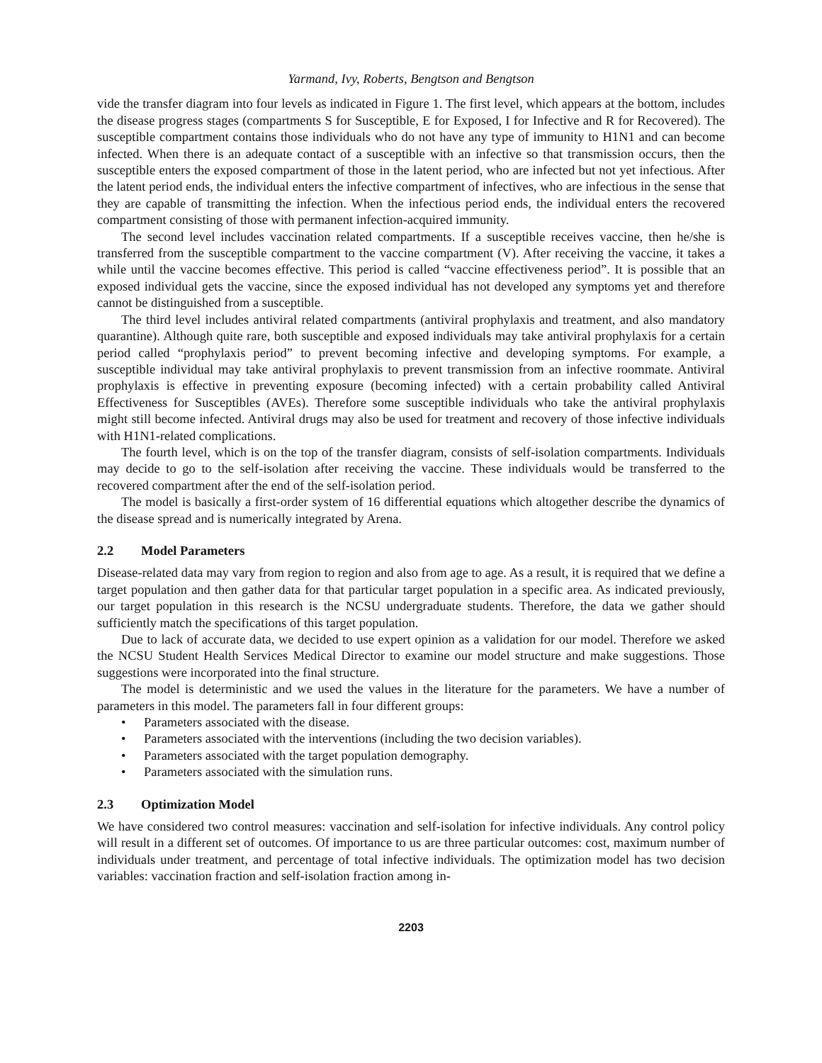Yarmand, Ivy, Roberts, Bengtson and Bengtson
vide the transfer diagram into four levels as indicated in Figure 1. The first level, which appears at the bottom, includes the disease progress stages (compartments S for Susceptible, E for Exposed, I for Infective and R for Recovered). The susceptible compartment contains those individuals who do not have any type of immunity to H1N1 and can become infected. When there is an adequate contact of a susceptible with an infective so that transmission occurs, then the susceptible enters the exposed compartment of those in the latent period, who are infected but not yet infectious. After the latent period ends, the individual enters the infective compartment of infectives, who are infectious in the sense that they are capable of transmitting the infection. When the infectious period ends, the individual enters the recovered compartment consisting of those with permanent infection-acquired immunity.
The second level includes vaccination related compartments. If a susceptible receives vaccine, then he/she is transferred from the susceptible compartment to the vaccine compartment (V). After receiving the vaccine, it takes a while until the vaccine becomes effective. This period is called “vaccine effectiveness period”. It is possible that an exposed individual gets the vaccine, since the exposed individual has not developed any symptoms yet and therefore cannot be distinguished from a susceptible.
The third level includes antiviral related compartments (antiviral prophylaxis and treatment, and also mandatory quarantine). Although quite rare, both susceptible and exposed individuals may take antiviral prophylaxis for a certain period called “prophylaxis period” to prevent becoming infective and developing symptoms. For example, a susceptible individual may take antiviral prophylaxis to prevent transmission from an infective roommate. Antiviral prophylaxis is effective in preventing exposure (becoming infected) with a certain probability called Antiviral Effectiveness for Susceptibles (AVEs). Therefore some susceptible individuals who take the antiviral prophylaxis might still become infected. Antiviral drugs may also be used for treatment and recovery of those infective individuals with H1N1-related complications.
The fourth level, which is on the top of the transfer diagram, consists of self-isolation compartments. Individuals may decide to go to the self-isolation after receiving the vaccine. These individuals would be transferred to the recovered compartment after the end of the self-isolation period.
The model is basically a first-order system of 16 differential equations which altogether describe the dynamics of the disease spread and is numerically integrated by Arena.
2.2 Model Parameters
Disease-related data may vary from region to region and also from age to age. As a result, it is required that we define a target population and then gather data for that particular target population in a specific area. As indicated previously, our target population in this research is the NCSU undergraduate students. Therefore, the data we gather should sufficiently match the specifications of this target population.
Due to lack of accurate data, we decided to use expert opinion as a validation for our model. Therefore we asked the NCSU Student Health Services Medical Director to examine our model structure and make suggestions. Those suggestions were incorporated into the final structure.
The model is deterministic and we used the values in the literature for the parameters. We have a number of parameters in this model. The parameters fall in four different groups:
• Parameters associated with the disease.
• Parameters associated with the interventions (including the two decision variables).
• Parameters associated with the target population demography.
• Parameters associated with the simulation runs.
2.3 Optimization Model
We have considered two control measures: vaccination and self-isolation for infective individuals. Any control policy will result in a different set of outcomes. Of importance to us are three particular outcomes: cost, maximum number of individuals under treatment, and percentage of total infective individuals. The optimization model has two decision variables: vaccination fraction and self-isolation fraction among in-
2203